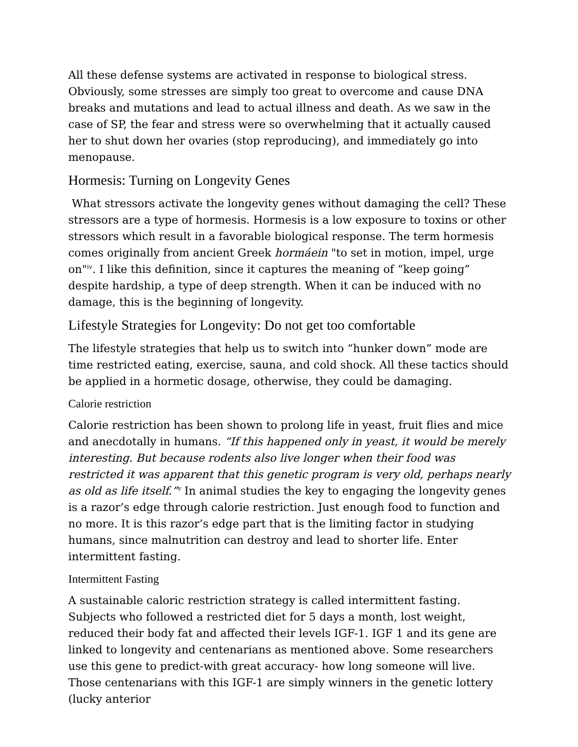All these defense systems are activated in response to biological stress. Obviously, some stresses are simply too great to overcome and cause DNA breaks and mutations and lead to actual illness and death. As we saw in the case of SP, the fear and stress were so overwhelming that it actually caused her to shut down her ovaries (stop reproducing), and immediately go into menopause.
Hormesis: Turning on Longevity Genes
What stressors activate the longevity genes without damaging the cell? These stressors are a type of hormesis. Hormesis is a low exposure to toxins or other stressors which result in a favorable biological response. The term hormesis comes originally from ancient Greek hormáein "to set in motion, impel, urge on"<sup>iv</sup>. I like this definition, since it captures the meaning of “keep going” despite hardship, a type of deep strength. When it can be induced with no damage, this is the beginning of longevity.
Lifestyle Strategies for Longevity: Do not get too comfortable
The lifestyle strategies that help us to switch into “hunker down” mode are time restricted eating, exercise, sauna, and cold shock. All these tactics should be applied in a hormetic dosage, otherwise, they could be damaging.
Calorie restriction
Calorie restriction has been shown to prolong life in yeast, fruit flies and mice and anecdotally in humans. “If this happened only in yeast, it would be merely interesting. But because rodents also live longer when their food was restricted it was apparent that this genetic program is very old, perhaps nearly as old as life itself.”<sup>v</sup> In animal studies the key to engaging the longevity genes is a razor’s edge through calorie restriction. Just enough food to function and no more. It is this razor’s edge part that is the limiting factor in studying humans, since malnutrition can destroy and lead to shorter life. Enter intermittent fasting.
Intermittent Fasting
A sustainable caloric restriction strategy is called intermittent fasting. Subjects who followed a restricted diet for 5 days a month, lost weight, reduced their body fat and affected their levels IGF-1. IGF 1 and its gene are linked to longevity and centenarians as mentioned above. Some researchers use this gene to predict-with great accuracy- how long someone will live. Those centenarians with this IGF-1 are simply winners in the genetic lottery (lucky anterior